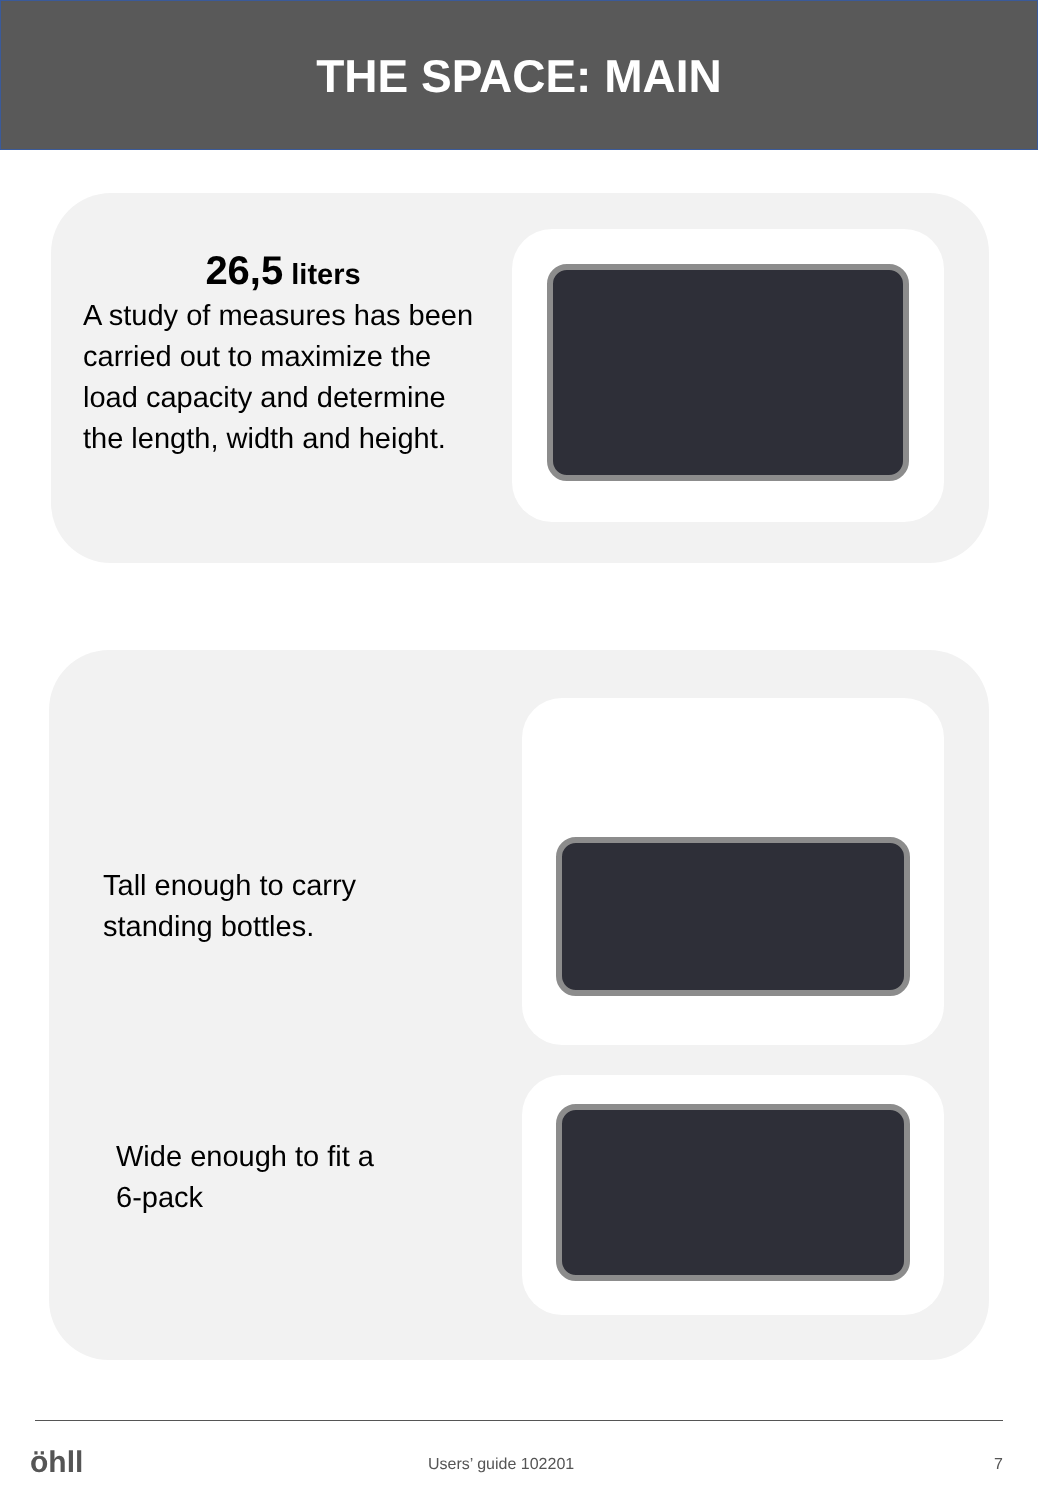THE SPACE: MAIN
26,5 liters
A study of measures has been carried out to maximize the load capacity and determine the length, width and height.
Tall enough to carry
standing bottles.
Wide enough to fit a
6-pack
öhll Users’ guide 102201 7